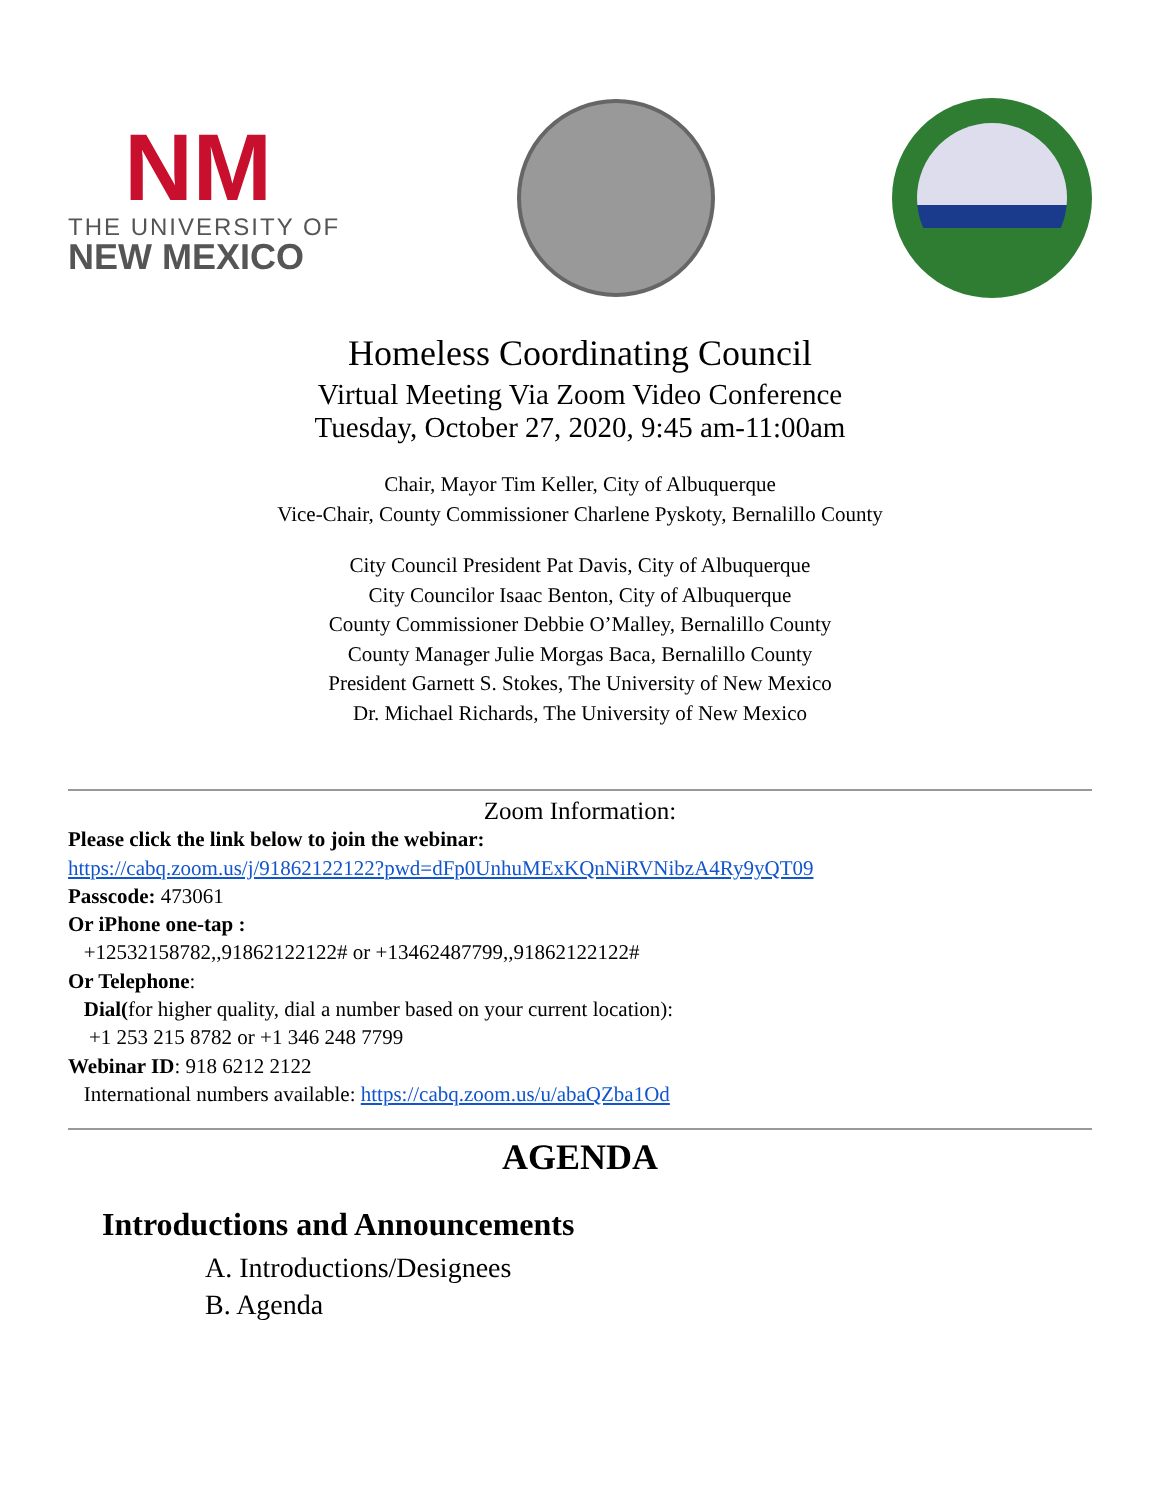NM
THE UNIVERSITY OF
NEW MEXICO
Homeless Coordinating Council
Virtual Meeting Via Zoom Video Conference
Tuesday, October 27, 2020, 9:45 am-11:00am
Chair, Mayor Tim Keller, City of Albuquerque
Vice-Chair, County Commissioner Charlene Pyskoty, Bernalillo County
City Council President Pat Davis, City of Albuquerque
City Councilor Isaac Benton, City of Albuquerque
County Commissioner Debbie O’Malley, Bernalillo County
County Manager Julie Morgas Baca, Bernalillo County
President Garnett S. Stokes, The University of New Mexico
Dr. Michael Richards, The University of New Mexico
Zoom Information:
Please click the link below to join the webinar:
https://cabq.zoom.us/j/91862122122?pwd=dFp0UnhuMExKQnNiRVNibzA4Ry9yQT09
Passcode: 473061
Or iPhone one-tap :
+12532158782,,91862122122# or +13462487799,,91862122122#
Or Telephone:
Dial(for higher quality, dial a number based on your current location):
+1 253 215 8782 or +1 346 248 7799
Webinar ID: 918 6212 2122
International numbers available: https://cabq.zoom.us/u/abaQZba1Od
AGENDA
Introductions and Announcements
A. Introductions/Designees
B. Agenda